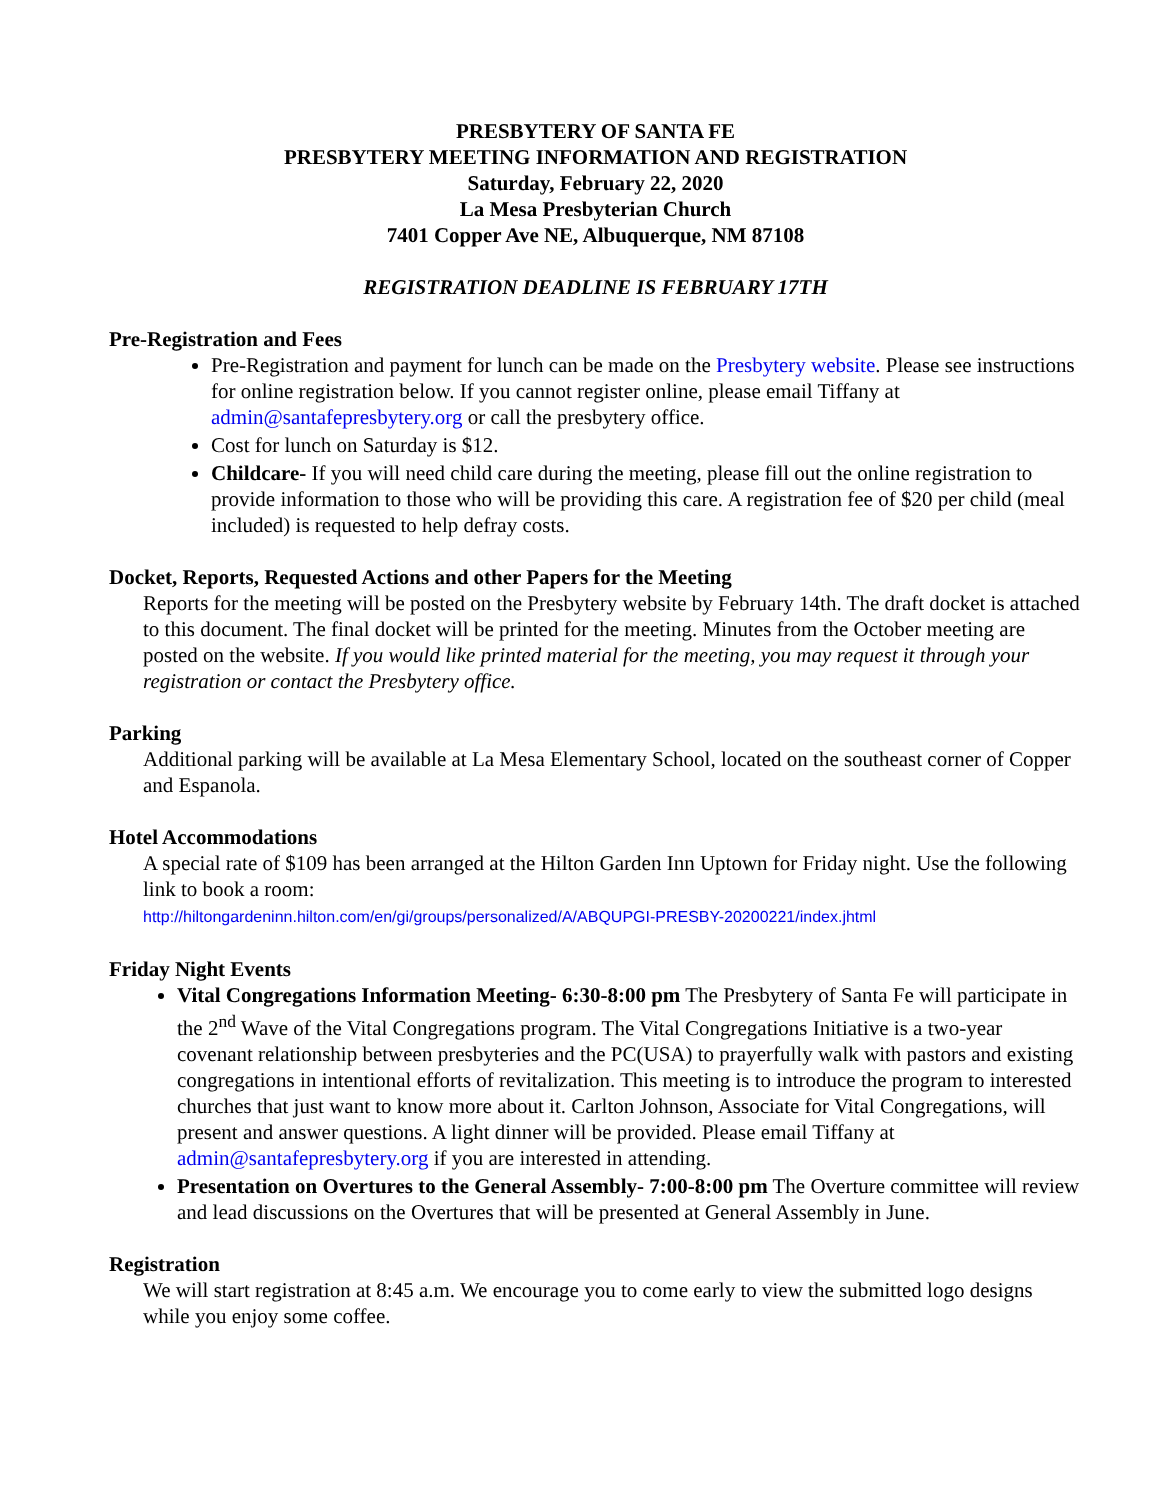PRESBYTERY OF SANTA FE
PRESBYTERY MEETING INFORMATION AND REGISTRATION
Saturday, February 22, 2020
La Mesa Presbyterian Church
7401 Copper Ave NE, Albuquerque, NM 87108
REGISTRATION DEADLINE IS FEBRUARY 17TH
Pre-Registration and Fees
Pre-Registration and payment for lunch can be made on the Presbytery website. Please see instructions for online registration below. If you cannot register online, please email Tiffany at admin@santafepresbytery.org or call the presbytery office.
Cost for lunch on Saturday is $12.
Childcare- If you will need child care during the meeting, please fill out the online registration to provide information to those who will be providing this care. A registration fee of $20 per child (meal included) is requested to help defray costs.
Docket, Reports, Requested Actions and other Papers for the Meeting
Reports for the meeting will be posted on the Presbytery website by February 14th. The draft docket is attached to this document. The final docket will be printed for the meeting. Minutes from the October meeting are posted on the website. If you would like printed material for the meeting, you may request it through your registration or contact the Presbytery office.
Parking
Additional parking will be available at La Mesa Elementary School, located on the southeast corner of Copper and Espanola.
Hotel Accommodations
A special rate of $109 has been arranged at the Hilton Garden Inn Uptown for Friday night. Use the following link to book a room:
http://hiltongardeninn.hilton.com/en/gi/groups/personalized/A/ABQUPGI-PRESBY-20200221/index.jhtml
Friday Night Events
Vital Congregations Information Meeting- 6:30-8:00 pm The Presbytery of Santa Fe will participate in the 2<sup>nd</sup> Wave of the Vital Congregations program. The Vital Congregations Initiative is a two-year covenant relationship between presbyteries and the PC(USA) to prayerfully walk with pastors and existing congregations in intentional efforts of revitalization. This meeting is to introduce the program to interested churches that just want to know more about it. Carlton Johnson, Associate for Vital Congregations, will present and answer questions. A light dinner will be provided. Please email Tiffany at admin@santafepresbytery.org if you are interested in attending.
Presentation on Overtures to the General Assembly- 7:00-8:00 pm The Overture committee will review and lead discussions on the Overtures that will be presented at General Assembly in June.
Registration
We will start registration at 8:45 a.m. We encourage you to come early to view the submitted logo designs while you enjoy some coffee.